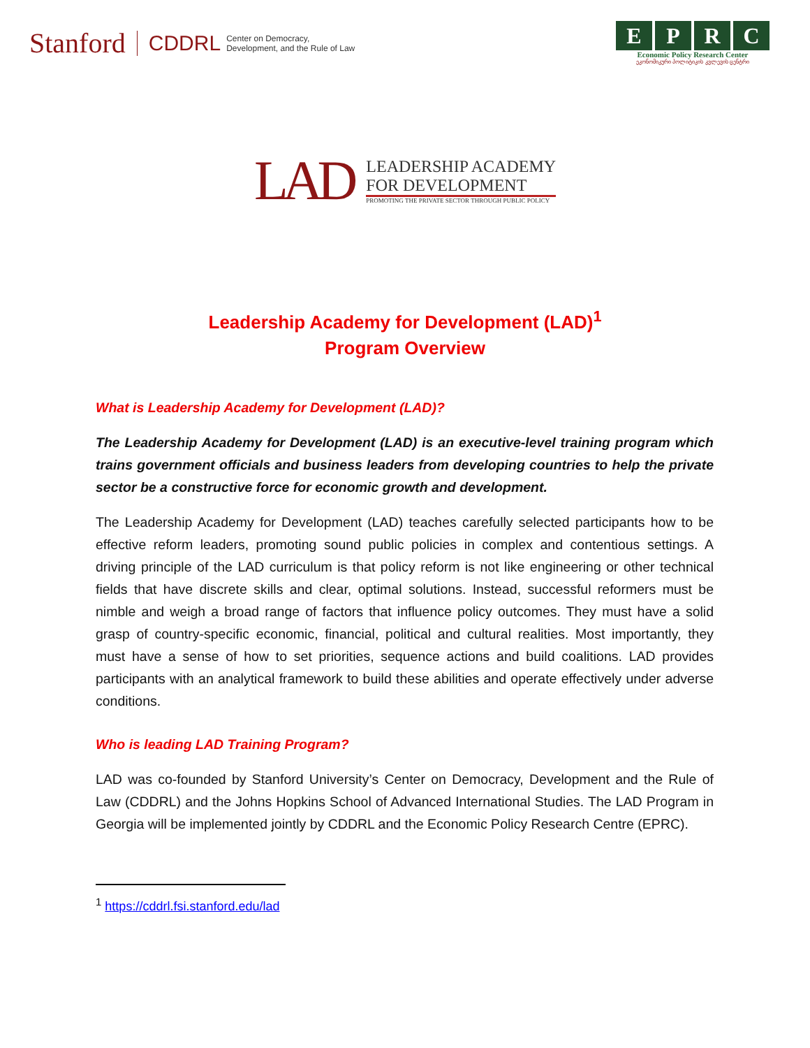Stanford CDDRL Center on Democracy,
Development, and the Rule of Law
EPRC
Economic Policy Research Center
ეკონომიკური პოლიტიკის კვლევის ცენტრი
LAD
LEADERSHIP ACADEMY
FOR DEVELOPMENT
PROMOTING THE PRIVATE SECTOR THROUGH PUBLIC POLICY
Leadership Academy for Development (LAD)<sup>1</sup>
Program Overview
What is Leadership Academy for Development (LAD)?
The Leadership Academy for Development (LAD) is an executive-level training program which trains government officials and business leaders from developing countries to help the private sector be a constructive force for economic growth and development.
The Leadership Academy for Development (LAD) teaches carefully selected participants how to be effective reform leaders, promoting sound public policies in complex and contentious settings. A driving principle of the LAD curriculum is that policy reform is not like engineering or other technical fields that have discrete skills and clear, optimal solutions. Instead, successful reformers must be nimble and weigh a broad range of factors that influence policy outcomes. They must have a solid grasp of country-specific economic, financial, political and cultural realities. Most importantly, they must have a sense of how to set priorities, sequence actions and build coalitions. LAD provides participants with an analytical framework to build these abilities and operate effectively under adverse conditions.
Who is leading LAD Training Program?
LAD was co-founded by Stanford University’s Center on Democracy, Development and the Rule of Law (CDDRL) and the Johns Hopkins School of Advanced International Studies. The LAD Program in Georgia will be implemented jointly by CDDRL and the Economic Policy Research Centre (EPRC).
<sup>1</sup> https://cddrl.fsi.stanford.edu/lad